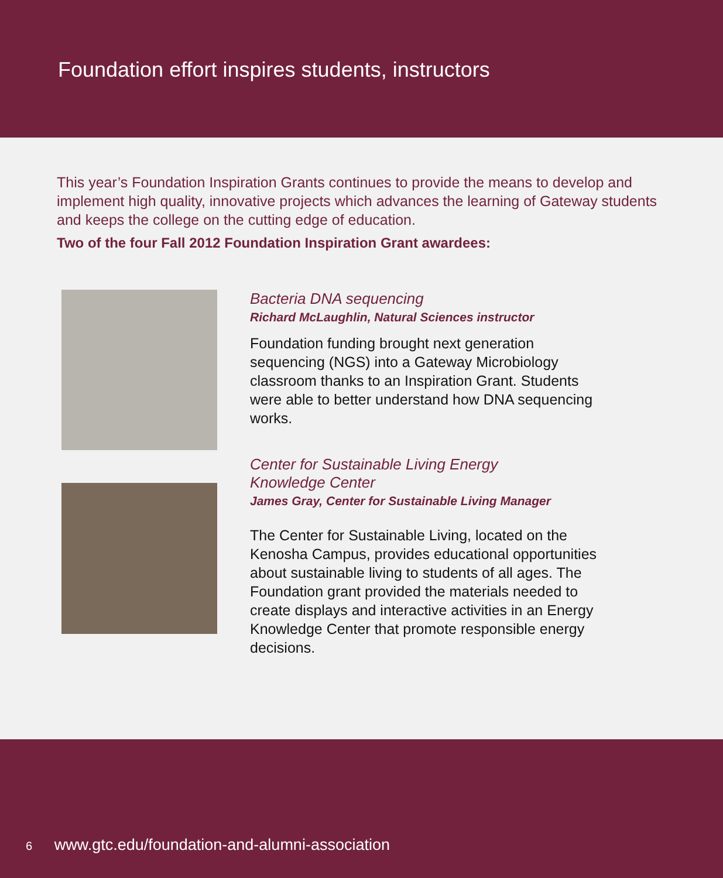Foundation effort inspires students, instructors
This year’s Foundation Inspiration Grants continues to provide the means to develop and implement high quality, innovative projects which advances the learning of Gateway students and keeps the college on the cutting edge of education.
Two of the four Fall 2012 Foundation Inspiration Grant awardees:
Bacteria DNA sequencing
Richard McLaughlin, Natural Sciences instructor
Foundation funding brought next generation sequencing (NGS) into a Gateway Microbiology classroom thanks to an Inspiration Grant. Students were able to better understand how DNA sequencing works.
Center for Sustainable Living Energy
Knowledge Center
James Gray, Center for Sustainable Living Manager
The Center for Sustainable Living, located on the Kenosha Campus, provides educational opportunities about sustainable living to students of all ages. The Foundation grant provided the materials needed to create displays and interactive activities in an Energy Knowledge Center that promote responsible energy decisions.
6 www.gtc.edu/foundation-and-alumni-association